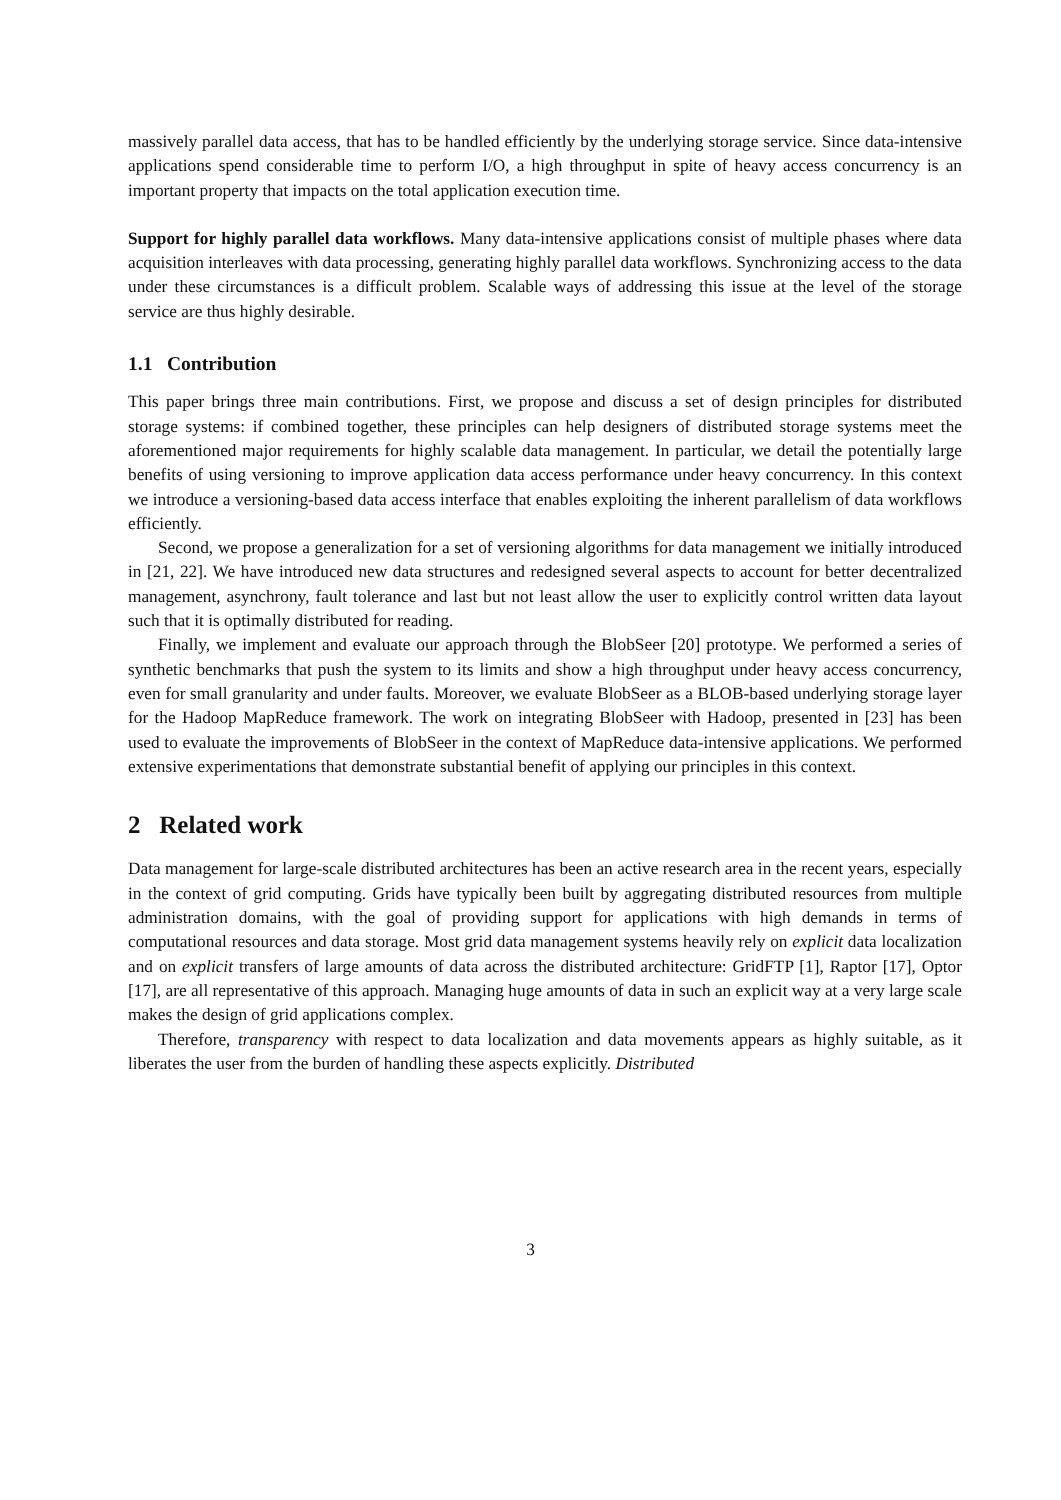massively parallel data access, that has to be handled efficiently by the underlying storage service. Since data-intensive applications spend considerable time to perform I/O, a high throughput in spite of heavy access concurrency is an important property that impacts on the total application execution time.
Support for highly parallel data workflows. Many data-intensive applications consist of multiple phases where data acquisition interleaves with data processing, generating highly parallel data workflows. Synchronizing access to the data under these circumstances is a difficult problem. Scalable ways of addressing this issue at the level of the storage service are thus highly desirable.
1.1 Contribution
This paper brings three main contributions. First, we propose and discuss a set of design principles for distributed storage systems: if combined together, these principles can help designers of distributed storage systems meet the aforementioned major requirements for highly scalable data management. In particular, we detail the potentially large benefits of using versioning to improve application data access performance under heavy concurrency. In this context we introduce a versioning-based data access interface that enables exploiting the inherent parallelism of data workflows efficiently.
Second, we propose a generalization for a set of versioning algorithms for data management we initially introduced in [21, 22]. We have introduced new data structures and redesigned several aspects to account for better decentralized management, asynchrony, fault tolerance and last but not least allow the user to explicitly control written data layout such that it is optimally distributed for reading.
Finally, we implement and evaluate our approach through the BlobSeer [20] prototype. We performed a series of synthetic benchmarks that push the system to its limits and show a high throughput under heavy access concurrency, even for small granularity and under faults. Moreover, we evaluate BlobSeer as a BLOB-based underlying storage layer for the Hadoop MapReduce framework. The work on integrating BlobSeer with Hadoop, presented in [23] has been used to evaluate the improvements of BlobSeer in the context of MapReduce data-intensive applications. We performed extensive experimentations that demonstrate substantial benefit of applying our principles in this context.
2 Related work
Data management for large-scale distributed architectures has been an active research area in the recent years, especially in the context of grid computing. Grids have typically been built by aggregating distributed resources from multiple administration domains, with the goal of providing support for applications with high demands in terms of computational resources and data storage. Most grid data management systems heavily rely on explicit data localization and on explicit transfers of large amounts of data across the distributed architecture: GridFTP [1], Raptor [17], Optor [17], are all representative of this approach. Managing huge amounts of data in such an explicit way at a very large scale makes the design of grid applications complex.
Therefore, transparency with respect to data localization and data movements appears as highly suitable, as it liberates the user from the burden of handling these aspects explicitly. Distributed
3